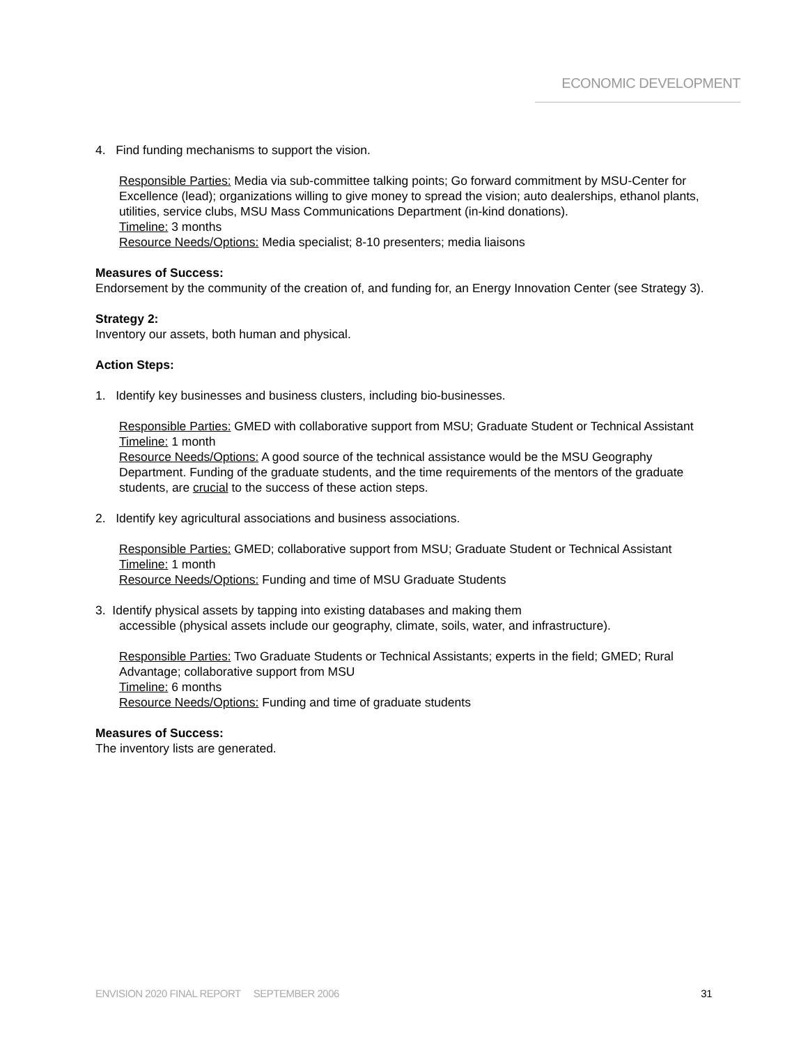ECONOMIC DEVELOPMENT
4. Find funding mechanisms to support the vision.
Responsible Parties: Media via sub-committee talking points; Go forward commitment by MSU-Center for Excellence (lead); organizations willing to give money to spread the vision; auto dealerships, ethanol plants, utilities, service clubs, MSU Mass Communications Department (in-kind donations).
Timeline: 3 months
Resource Needs/Options: Media specialist; 8-10 presenters; media liaisons
Measures of Success:
Endorsement by the community of the creation of, and funding for, an Energy Innovation Center (see Strategy 3).
Strategy 2:
Inventory our assets, both human and physical.
Action Steps:
1. Identify key businesses and business clusters, including bio-businesses.
Responsible Parties: GMED with collaborative support from MSU; Graduate Student or Technical Assistant
Timeline: 1 month
Resource Needs/Options: A good source of the technical assistance would be the MSU Geography Department. Funding of the graduate students, and the time requirements of the mentors of the graduate students, are crucial to the success of these action steps.
2. Identify key agricultural associations and business associations.
Responsible Parties: GMED; collaborative support from MSU; Graduate Student or Technical Assistant
Timeline: 1 month
Resource Needs/Options: Funding and time of MSU Graduate Students
3. Identify physical assets by tapping into existing databases and making them
accessible (physical assets include our geography, climate, soils, water, and infrastructure).
Responsible Parties: Two Graduate Students or Technical Assistants; experts in the field; GMED; Rural Advantage; collaborative support from MSU
Timeline: 6 months
Resource Needs/Options: Funding and time of graduate students
Measures of Success:
The inventory lists are generated.
ENVISION 2020 FINAL REPORT SEPTEMBER 2006 31